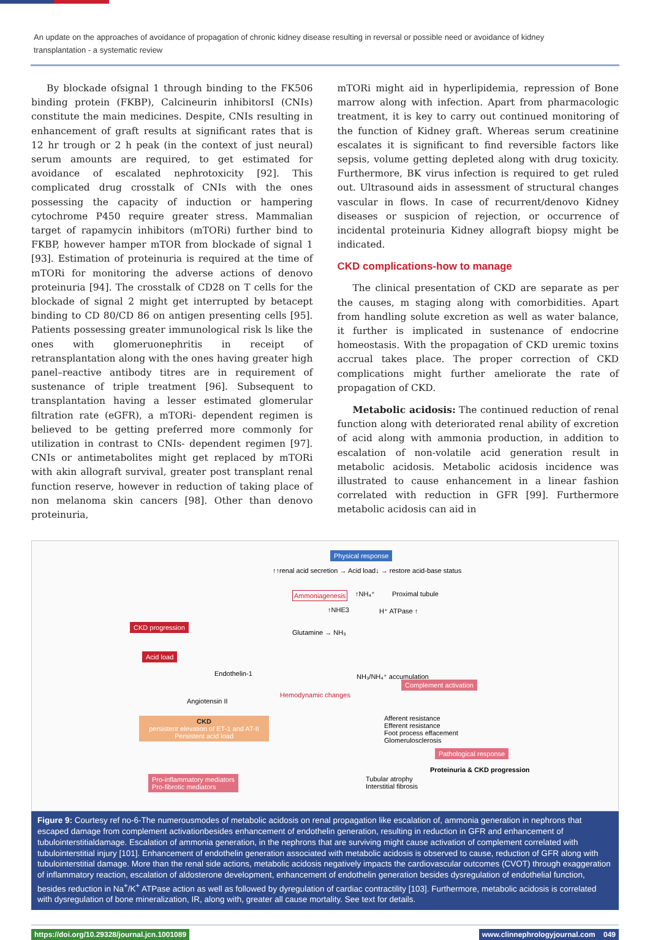An update on the approaches of avoidance of propagation of chronic kidney disease resulting in reversal or possible need or avoidance of kidney transplantation - a systematic review
By blockade ofsignal 1 through binding to the FK506 binding protein (FKBP), Calcineurin inhibitorsI (CNIs) constitute the main medicines. Despite, CNIs resulting in enhancement of graft results at significant rates that is 12 hr trough or 2 h peak (in the context of just neural) serum amounts are required, to get estimated for avoidance of escalated nephrotoxicity [92]. This complicated drug crosstalk of CNIs with the ones possessing the capacity of induction or hampering cytochrome P450 require greater stress. Mammalian target of rapamycin inhibitors (mTORi) further bind to FKBP, however hamper mTOR from blockade of signal 1 [93]. Estimation of proteinuria is required at the time of mTORi for monitoring the adverse actions of denovo proteinuria [94]. The crosstalk of CD28 on T cells for the blockade of signal 2 might get interrupted by betacept binding to CD 80/CD 86 on antigen presenting cells [95]. Patients possessing greater immunological risk ls like the ones with glomeruonephritis in receipt of retransplantation along with the ones having greater high panel–reactive antibody titres are in requirement of sustenance of triple treatment [96]. Subsequent to transplantation having a lesser estimated glomerular filtration rate (eGFR), a mTORi- dependent regimen is believed to be getting preferred more commonly for utilization in contrast to CNIs- dependent regimen [97]. CNIs or antimetabolites might get replaced by mTORi with akin allograft survival, greater post transplant renal function reserve, however in reduction of taking place of non melanoma skin cancers [98]. Other than denovo proteinuria,
mTORi might aid in hyperlipidemia, repression of Bone marrow along with infection. Apart from pharmacologic treatment, it is key to carry out continued monitoring of the function of Kidney graft. Whereas serum creatinine escalates it is significant to find reversible factors like sepsis, volume getting depleted along with drug toxicity. Furthermore, BK virus infection is required to get ruled out. Ultrasound aids in assessment of structural changes vascular in flows. In case of recurrent/denovo Kidney diseases or suspicion of rejection, or occurrence of incidental proteinuria Kidney allograft biopsy might be indicated.
CKD complications-how to manage
The clinical presentation of CKD are separate as per the causes, m staging along with comorbidities. Apart from handling solute excretion as well as water balance, it further is implicated in sustenance of endocrine homeostasis. With the propagation of CKD uremic toxins accrual takes place. The proper correction of CKD complications might further ameliorate the rate of propagation of CKD.
Metabolic acidosis: The continued reduction of renal function along with deteriorated renal ability of excretion of acid along with ammonia production, in addition to escalation of non-volatile acid generation result in metabolic acidosis. Metabolic acidosis incidence was illustrated to cause enhancement in a linear fashion correlated with reduction in GFR [99]. Furthermore metabolic acidosis can aid in
Physical response
↑↑renal acid secretion → Acid load↓ → restore acid-base status
Ammoniagenesis ↑NH₄⁺ Proximal tubule
↑NHE3 H⁺ ATPase ↑
Glutamine → NH₃
CKD progression
Acid load
Endothelin-1 NH₃/NH₄⁺ accumulation
Complement activation
Angiotensin II
Hemodynamic changes
Afferent resistance
Efferent resistance
Foot process effacement
Glomerulosclerosis
CKD
persistent elevation of ET-1 and AT-II
Persistent acid load
Pathological response
Proteinuria & CKD progression
Tubular atrophy
Interstitial fibrosis
Pro-inflammatory mediators
Pro-fibrotic mediators
Figure 9: Courtesy ref no-6-The numerousmodes of metabolic acidosis on renal propagation like escalation of, ammonia generation in nephrons that escaped damage from complement activationbesides enhancement of endothelin generation, resulting in reduction in GFR and enhancement of tubulointerstitialdamage. Escalation of ammonia generation, in the nephrons that are surviving might cause activation of complement correlated with tubulointerstitial injury [101]. Enhancement of endothelin generation associated with metabolic acidosis is observed to cause, reduction of GFR along with tubulointerstitial damage. More than the renal side actions, metabolic acidosis negatively impacts the cardiovascular outcomes (CVOT) through exaggeration of inflammatory reaction, escalation of aldosterone development, enhancement of endothelin generation besides dysregulation of endothelial function, besides reduction in Na<sup>+</sup>/K<sup>+</sup> ATPase action as well as followed by dyregulation of cardiac contractility [103]. Furthermore, metabolic acidosis is correlated with dysregulation of bone mineralization, IR, along with, greater all cause mortality. See text for details.
https://doi.org/10.29328/journal.jcn.1001089 www.clinnephrologyjournal.com 049